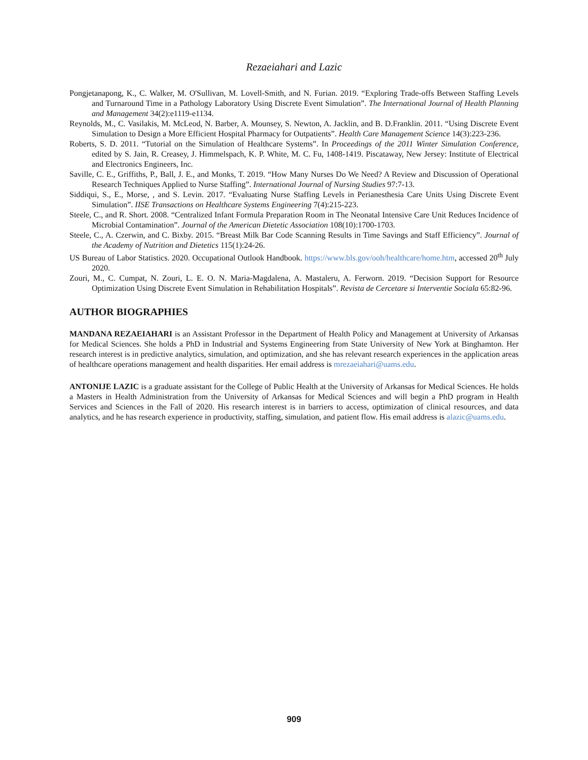Rezaeiahari and Lazic
Pongjetanapong, K., C. Walker, M. O'Sullivan, M. Lovell-Smith, and N. Furian. 2019. “Exploring Trade-offs Between Staffing Levels and Turnaround Time in a Pathology Laboratory Using Discrete Event Simulation”. The International Journal of Health Planning and Management 34(2):e1119-e1134.
Reynolds, M., C. Vasilakis, M. McLeod, N. Barber, A. Mounsey, S. Newton, A. Jacklin, and B. D.Franklin. 2011. “Using Discrete Event Simulation to Design a More Efficient Hospital Pharmacy for Outpatients”. Health Care Management Science 14(3):223-236.
Roberts, S. D. 2011. “Tutorial on the Simulation of Healthcare Systems”. In Proceedings of the 2011 Winter Simulation Conference, edited by S. Jain, R. Creasey, J. Himmelspach, K. P. White, M. C. Fu, 1408-1419. Piscataway, New Jersey: Institute of Electrical and Electronics Engineers, Inc.
Saville, C. E., Griffiths, P., Ball, J. E., and Monks, T. 2019. “How Many Nurses Do We Need? A Review and Discussion of Operational Research Techniques Applied to Nurse Staffing”. International Journal of Nursing Studies 97:7-13.
Siddiqui, S., E., Morse, , and S. Levin. 2017. “Evaluating Nurse Staffing Levels in Perianesthesia Care Units Using Discrete Event Simulation”. IISE Transactions on Healthcare Systems Engineering 7(4):215-223.
Steele, C., and R. Short. 2008. “Centralized Infant Formula Preparation Room in The Neonatal Intensive Care Unit Reduces Incidence of Microbial Contamination”. Journal of the American Dietetic Association 108(10):1700-1703.
Steele, C., A. Czerwin, and C. Bixby. 2015. “Breast Milk Bar Code Scanning Results in Time Savings and Staff Efficiency”. Journal of the Academy of Nutrition and Dietetics 115(1):24-26.
US Bureau of Labor Statistics. 2020. Occupational Outlook Handbook. https://www.bls.gov/ooh/healthcare/home.htm, accessed 20<sup>th</sup> July 2020.
Zouri, M., C. Cumpat, N. Zouri, L. E. O. N. Maria-Magdalena, A. Mastaleru, A. Ferworn. 2019. “Decision Support for Resource Optimization Using Discrete Event Simulation in Rehabilitation Hospitals”. Revista de Cercetare si Interventie Sociala 65:82-96.
AUTHOR BIOGRAPHIES
MANDANA REZAEIAHARI is an Assistant Professor in the Department of Health Policy and Management at University of Arkansas for Medical Sciences. She holds a PhD in Industrial and Systems Engineering from State University of New York at Binghamton. Her research interest is in predictive analytics, simulation, and optimization, and she has relevant research experiences in the application areas of healthcare operations management and health disparities. Her email address is mrezaeiahari@uams.edu.
ANTONIJE LAZIC is a graduate assistant for the College of Public Health at the University of Arkansas for Medical Sciences. He holds a Masters in Health Administration from the University of Arkansas for Medical Sciences and will begin a PhD program in Health Services and Sciences in the Fall of 2020. His research interest is in barriers to access, optimization of clinical resources, and data analytics, and he has research experience in productivity, staffing, simulation, and patient flow. His email address is alazic@uams.edu.
909